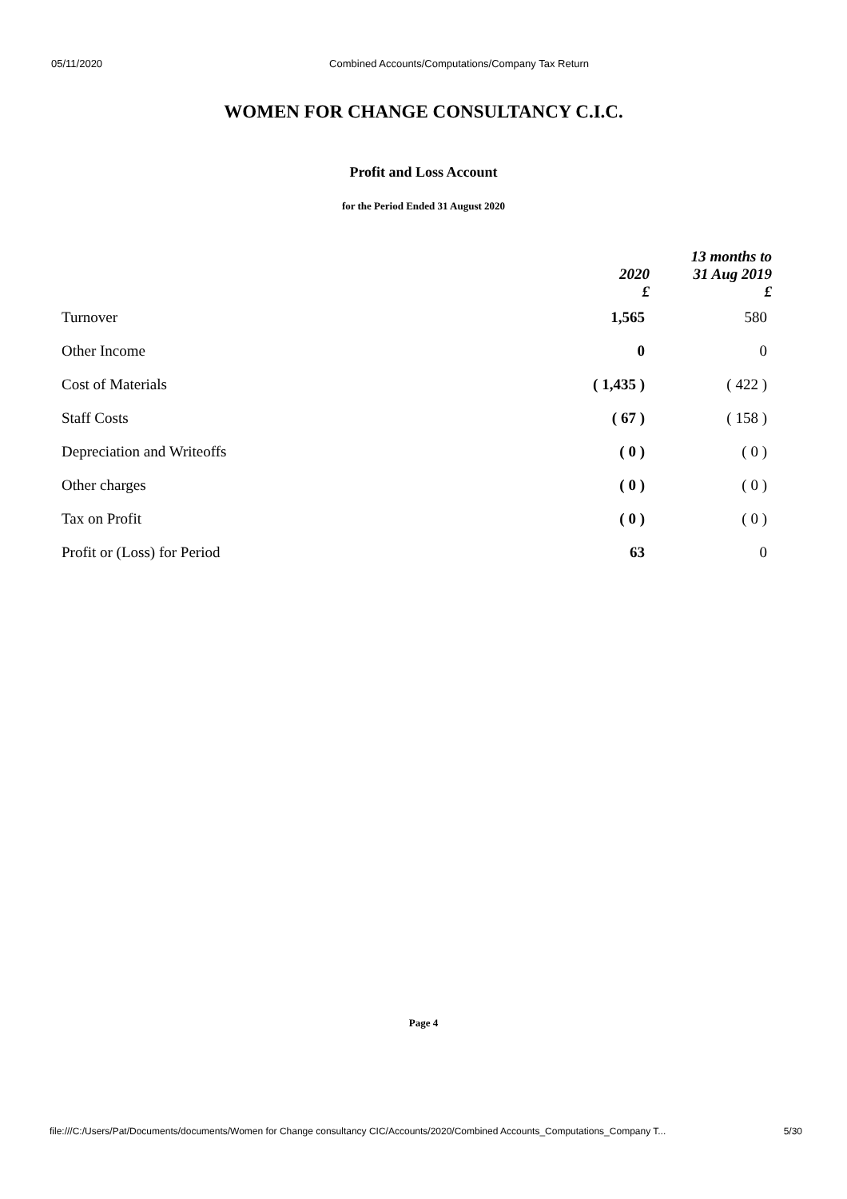05/11/2020 Combined Accounts/Computations/Company Tax Return
WOMEN FOR CHANGE CONSULTANCY C.I.C.
Profit and Loss Account
for the Period Ended 31 August 2020
| | 2020 £ | 13 months to 31 Aug 2019 £ |
| --- | --- | --- |
| Turnover | 1,565 | 580 |
| Other Income | 0 | 0 |
| Cost of Materials | ( 1,435 ) | ( 422 ) |
| Staff Costs | ( 67 ) | ( 158 ) |
| Depreciation and Writeoffs | ( 0 ) | ( 0 ) |
| Other charges | ( 0 ) | ( 0 ) |
| Tax on Profit | ( 0 ) | ( 0 ) |
| Profit or (Loss) for Period | 63 | 0 |
Page 4
file:///C:/Users/Pat/Documents/documents/Women for Change consultancy CIC/Accounts/2020/Combined Accounts_Computations_Company T... 5/30